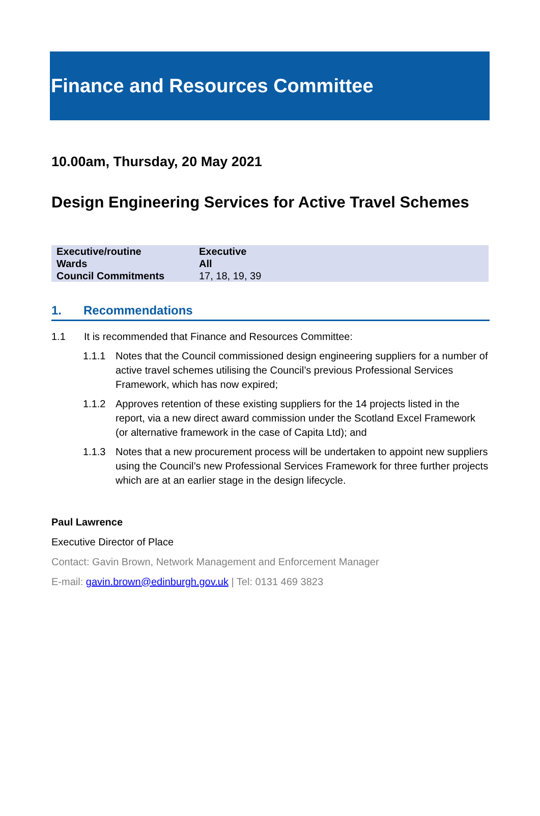Finance and Resources Committee
10.00am, Thursday, 20 May 2021
Design Engineering Services for Active Travel Schemes
| Executive/routine | Executive |
| Wards | All |
| Council Commitments | 17, 18, 19, 39 |
1. Recommendations
1.1 It is recommended that Finance and Resources Committee:
1.1.1 Notes that the Council commissioned design engineering suppliers for a number of active travel schemes utilising the Council’s previous Professional Services Framework, which has now expired;
1.1.2 Approves retention of these existing suppliers for the 14 projects listed in the report, via a new direct award commission under the Scotland Excel Framework (or alternative framework in the case of Capita Ltd); and
1.1.3 Notes that a new procurement process will be undertaken to appoint new suppliers using the Council’s new Professional Services Framework for three further projects which are at an earlier stage in the design lifecycle.
Paul Lawrence
Executive Director of Place
Contact: Gavin Brown, Network Management and Enforcement Manager
E-mail: gavin.brown@edinburgh.gov.uk | Tel: 0131 469 3823